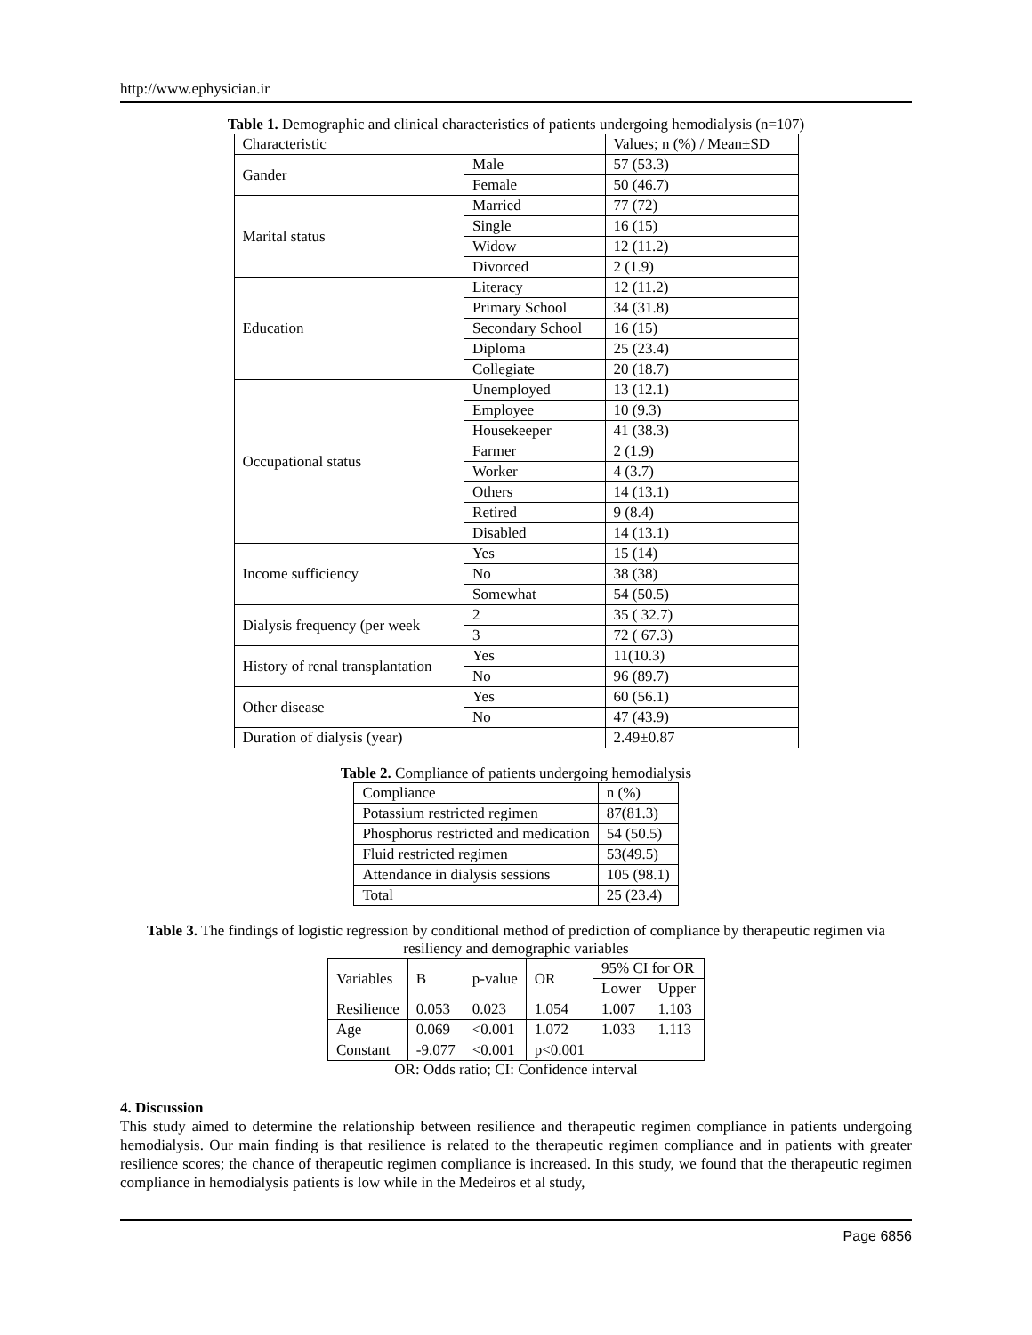http://www.ephysician.ir
Table 1. Demographic and clinical characteristics of patients undergoing hemodialysis (n=107)
| Characteristic | | Values; n (%) / Mean±SD |
| --- | --- | --- |
| Gander | Male | 57 (53.3) |
| | Female | 50 (46.7) |
| Marital status | Married | 77 (72) |
| | Single | 16 (15) |
| | Widow | 12 (11.2) |
| | Divorced | 2 (1.9) |
| Education | Literacy | 12 (11.2) |
| | Primary School | 34 (31.8) |
| | Secondary School | 16 (15) |
| | Diploma | 25 (23.4) |
| | Collegiate | 20 (18.7) |
| Occupational status | Unemployed | 13 (12.1) |
| | Employee | 10 (9.3) |
| | Housekeeper | 41 (38.3) |
| | Farmer | 2 (1.9) |
| | Worker | 4 (3.7) |
| | Others | 14 (13.1) |
| | Retired | 9 (8.4) |
| | Disabled | 14 (13.1) |
| Income sufficiency | Yes | 15 (14) |
| | No | 38 (38) |
| | Somewhat | 54 (50.5) |
| Dialysis frequency (per week | 2 | 35 ( 32.7) |
| | 3 | 72 ( 67.3) |
| History of renal transplantation | Yes | 11(10.3) |
| | No | 96 (89.7) |
| Other disease | Yes | 60 (56.1) |
| | No | 47 (43.9) |
| Duration of dialysis (year) | | 2.49±0.87 |
Table 2. Compliance of patients undergoing hemodialysis
| Compliance | n (%) |
| --- | --- |
| Potassium restricted regimen | 87(81.3) |
| Phosphorus restricted and medication | 54 (50.5) |
| Fluid restricted regimen | 53(49.5) |
| Attendance in dialysis sessions | 105 (98.1) |
| Total | 25 (23.4) |
Table 3. The findings of logistic regression by conditional method of prediction of compliance by therapeutic regimen via resiliency and demographic variables
| Variables | B | p-value | OR | 95% CI for OR | |
| --- | --- | --- | --- | --- | --- |
| | | | | Lower | Upper |
| Resilience | 0.053 | 0.023 | 1.054 | 1.007 | 1.103 |
| Age | 0.069 | <0.001 | 1.072 | 1.033 | 1.113 |
| Constant | -9.077 | <0.001 | p<0.001 | | |
OR: Odds ratio; CI: Confidence interval
4. Discussion
This study aimed to determine the relationship between resilience and therapeutic regimen compliance in patients undergoing hemodialysis. Our main finding is that resilience is related to the therapeutic regimen compliance and in patients with greater resilience scores; the chance of therapeutic regimen compliance is increased. In this study, we found that the therapeutic regimen compliance in hemodialysis patients is low while in the Medeiros et al study,
Page 6856